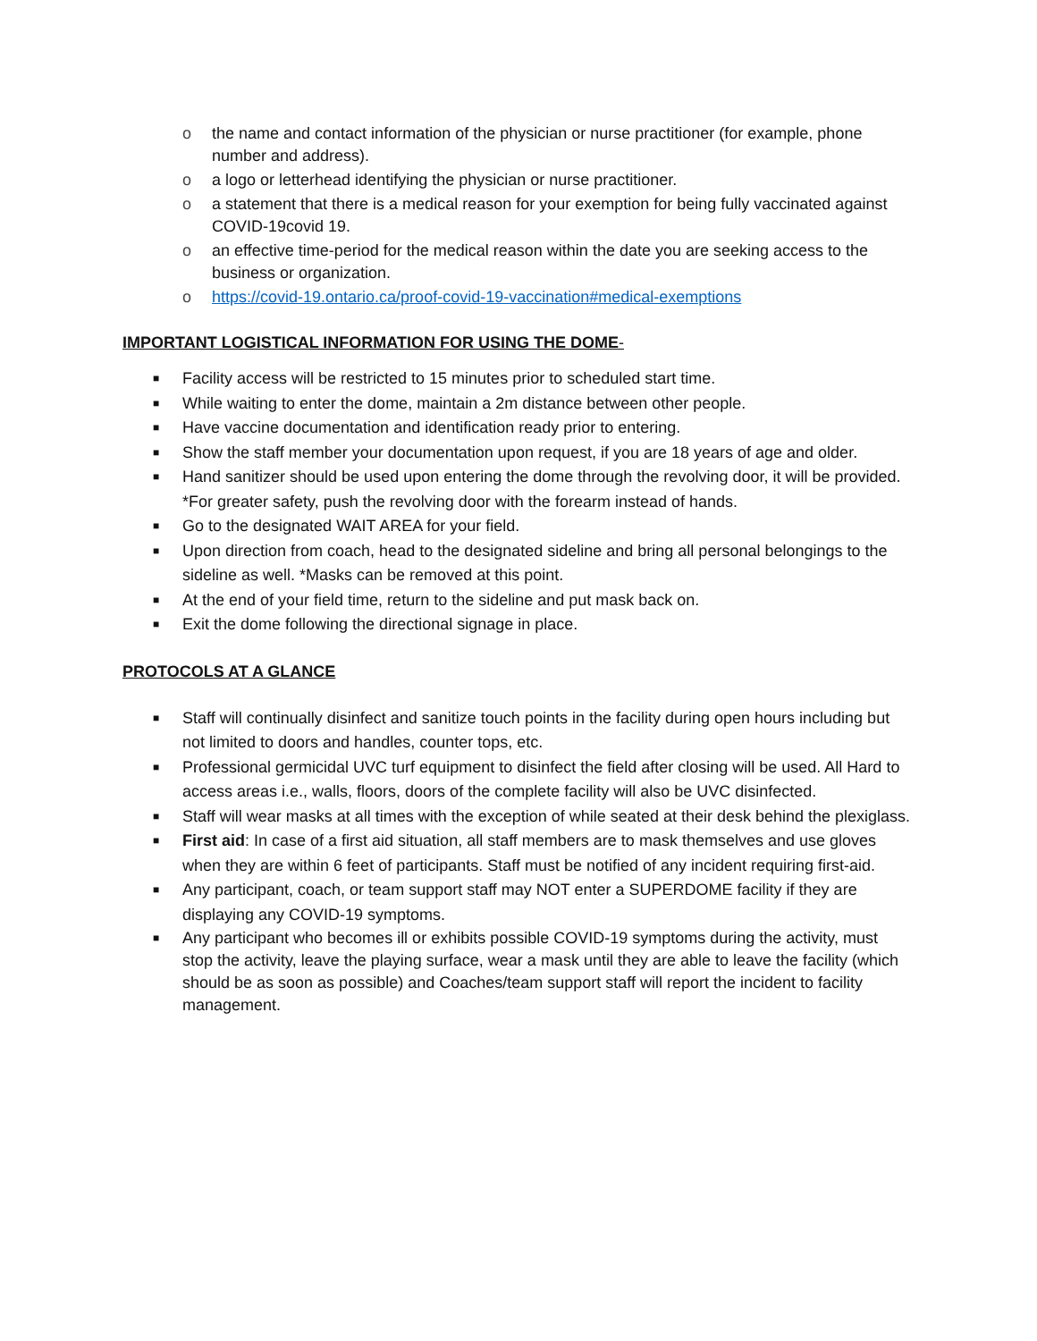o the name and contact information of the physician or nurse practitioner (for example, phone number and address).
o a logo or letterhead identifying the physician or nurse practitioner.
o a statement that there is a medical reason for your exemption for being fully vaccinated against COVID-19covid 19.
o an effective time-period for the medical reason within the date you are seeking access to the business or organization.
o https://covid-19.ontario.ca/proof-covid-19-vaccination#medical-exemptions
IMPORTANT LOGISTICAL INFORMATION FOR USING THE DOME-
■ Facility access will be restricted to 15 minutes prior to scheduled start time.
■ While waiting to enter the dome, maintain a 2m distance between other people.
■ Have vaccine documentation and identification ready prior to entering.
■ Show the staff member your documentation upon request, if you are 18 years of age and older.
■ Hand sanitizer should be used upon entering the dome through the revolving door, it will be provided. *For greater safety, push the revolving door with the forearm instead of hands.
■ Go to the designated WAIT AREA for your field.
■ Upon direction from coach, head to the designated sideline and bring all personal belongings to the sideline as well. *Masks can be removed at this point.
■ At the end of your field time, return to the sideline and put mask back on.
■ Exit the dome following the directional signage in place.
PROTOCOLS AT A GLANCE
■ Staff will continually disinfect and sanitize touch points in the facility during open hours including but not limited to doors and handles, counter tops, etc.
■ Professional germicidal UVC turf equipment to disinfect the field after closing will be used. All Hard to access areas i.e., walls, floors, doors of the complete facility will also be UVC disinfected.
■ Staff will wear masks at all times with the exception of while seated at their desk behind the plexiglass.
■ First aid: In case of a first aid situation, all staff members are to mask themselves and use gloves when they are within 6 feet of participants. Staff must be notified of any incident requiring first-aid.
■ Any participant, coach, or team support staff may NOT enter a SUPERDOME facility if they are displaying any COVID-19 symptoms.
■ Any participant who becomes ill or exhibits possible COVID-19 symptoms during the activity, must stop the activity, leave the playing surface, wear a mask until they are able to leave the facility (which should be as soon as possible) and Coaches/team support staff will report the incident to facility management.